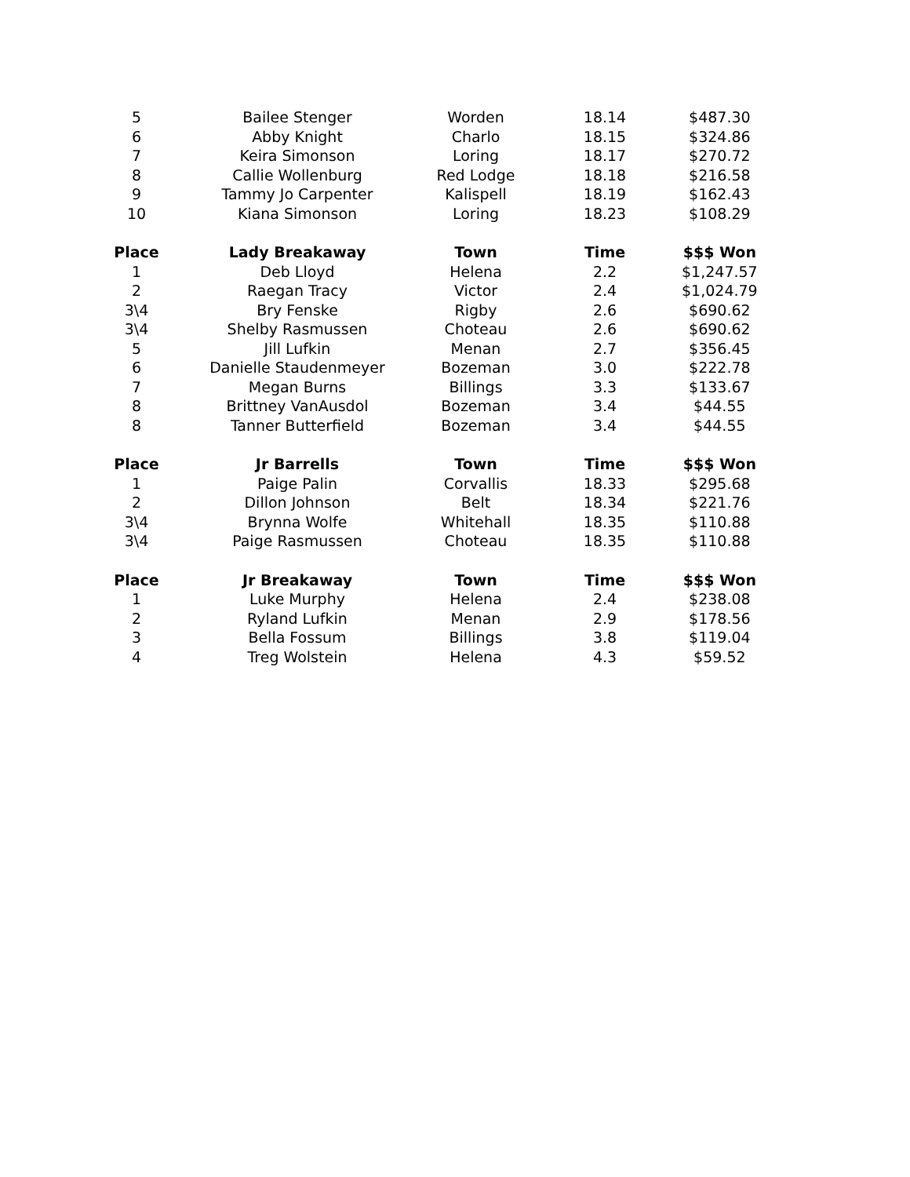| 5 | Bailee Stenger | Worden | 18.14 | $487.30 |
| 6 | Abby Knight | Charlo | 18.15 | $324.86 |
| 7 | Keira Simonson | Loring | 18.17 | $270.72 |
| 8 | Callie Wollenburg | Red Lodge | 18.18 | $216.58 |
| 9 | Tammy Jo Carpenter | Kalispell | 18.19 | $162.43 |
| 10 | Kiana Simonson | Loring | 18.23 | $108.29 |
| Place | Lady Breakaway | Town | Time | $$$ Won |
| 1 | Deb Lloyd | Helena | 2.2 | $1,247.57 |
| 2 | Raegan Tracy | Victor | 2.4 | $1,024.79 |
| 3\4 | Bry Fenske | Rigby | 2.6 | $690.62 |
| 3\4 | Shelby Rasmussen | Choteau | 2.6 | $690.62 |
| 5 | Jill Lufkin | Menan | 2.7 | $356.45 |
| 6 | Danielle Staudenmeyer | Bozeman | 3.0 | $222.78 |
| 7 | Megan Burns | Billings | 3.3 | $133.67 |
| 8 | Brittney VanAusdol | Bozeman | 3.4 | $44.55 |
| 8 | Tanner Butterfield | Bozeman | 3.4 | $44.55 |
| Place | Jr Barrells | Town | Time | $$$ Won |
| 1 | Paige Palin | Corvallis | 18.33 | $295.68 |
| 2 | Dillon Johnson | Belt | 18.34 | $221.76 |
| 3\4 | Brynna Wolfe | Whitehall | 18.35 | $110.88 |
| 3\4 | Paige Rasmussen | Choteau | 18.35 | $110.88 |
| Place | Jr Breakaway | Town | Time | $$$ Won |
| 1 | Luke Murphy | Helena | 2.4 | $238.08 |
| 2 | Ryland Lufkin | Menan | 2.9 | $178.56 |
| 3 | Bella Fossum | Billings | 3.8 | $119.04 |
| 4 | Treg Wolstein | Helena | 4.3 | $59.52 |